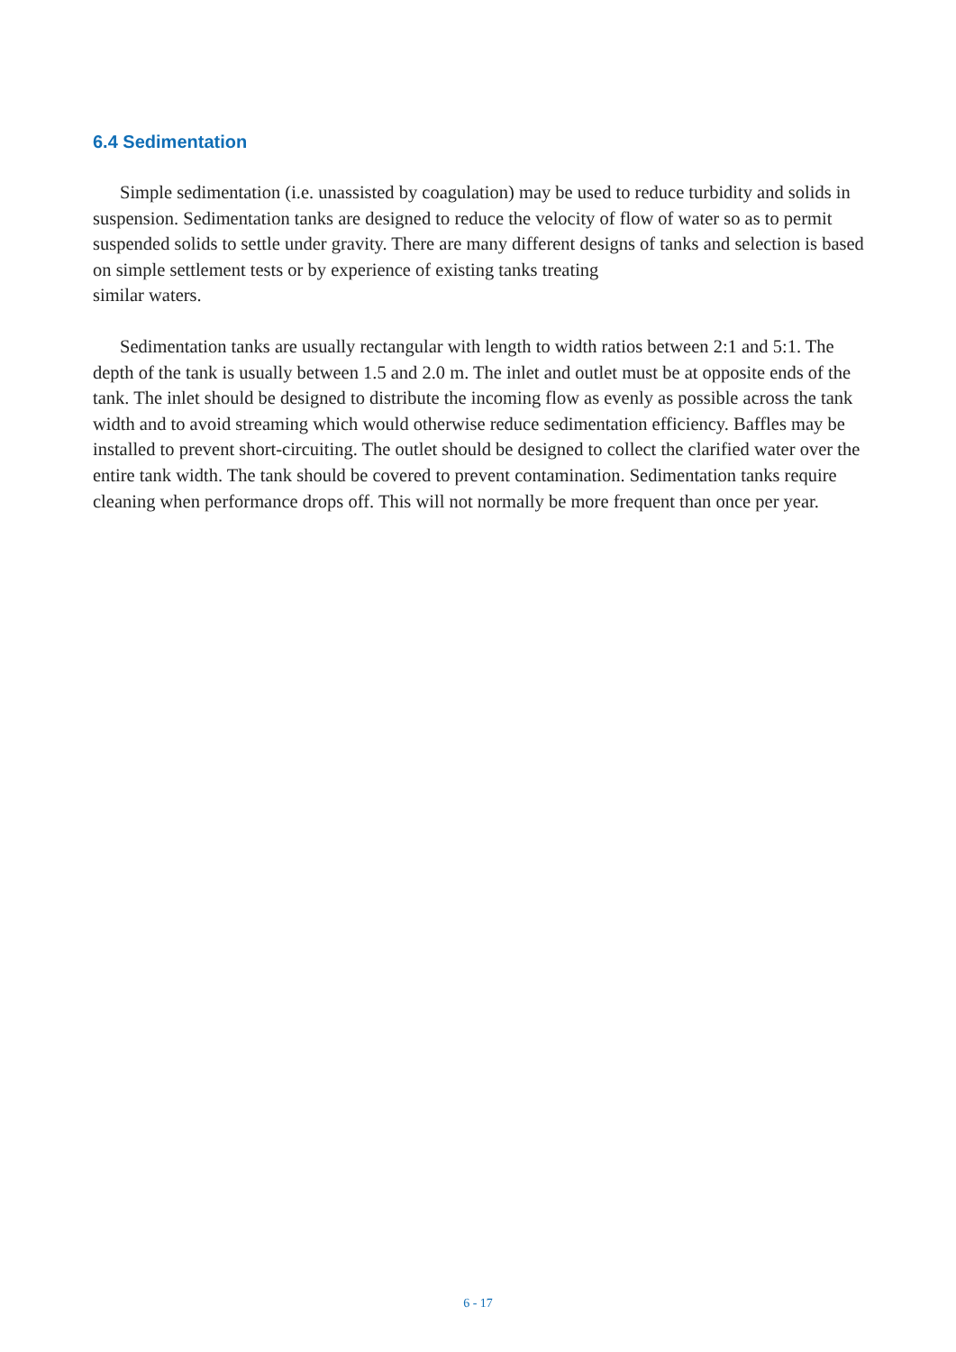6.4 Sedimentation
Simple sedimentation (i.e. unassisted by coagulation) may be used to reduce turbidity and solids in suspension. Sedimentation tanks are designed to reduce the velocity of flow of water so as to permit suspended solids to settle under gravity. There are many different designs of tanks and selection is based on simple settlement tests or by experience of existing tanks treating
similar waters.
Sedimentation tanks are usually rectangular with length to width ratios between 2:1 and 5:1. The depth of the tank is usually between 1.5 and 2.0 m. The inlet and outlet must be at opposite ends of the tank. The inlet should be designed to distribute the incoming flow as evenly as possible across the tank width and to avoid streaming which would otherwise reduce sedimentation efficiency. Baffles may be installed to prevent short-circuiting. The outlet should be designed to collect the clarified water over the entire tank width. The tank should be covered to prevent contamination. Sedimentation tanks require cleaning when performance drops off. This will not normally be more frequent than once per year.
6 - 17